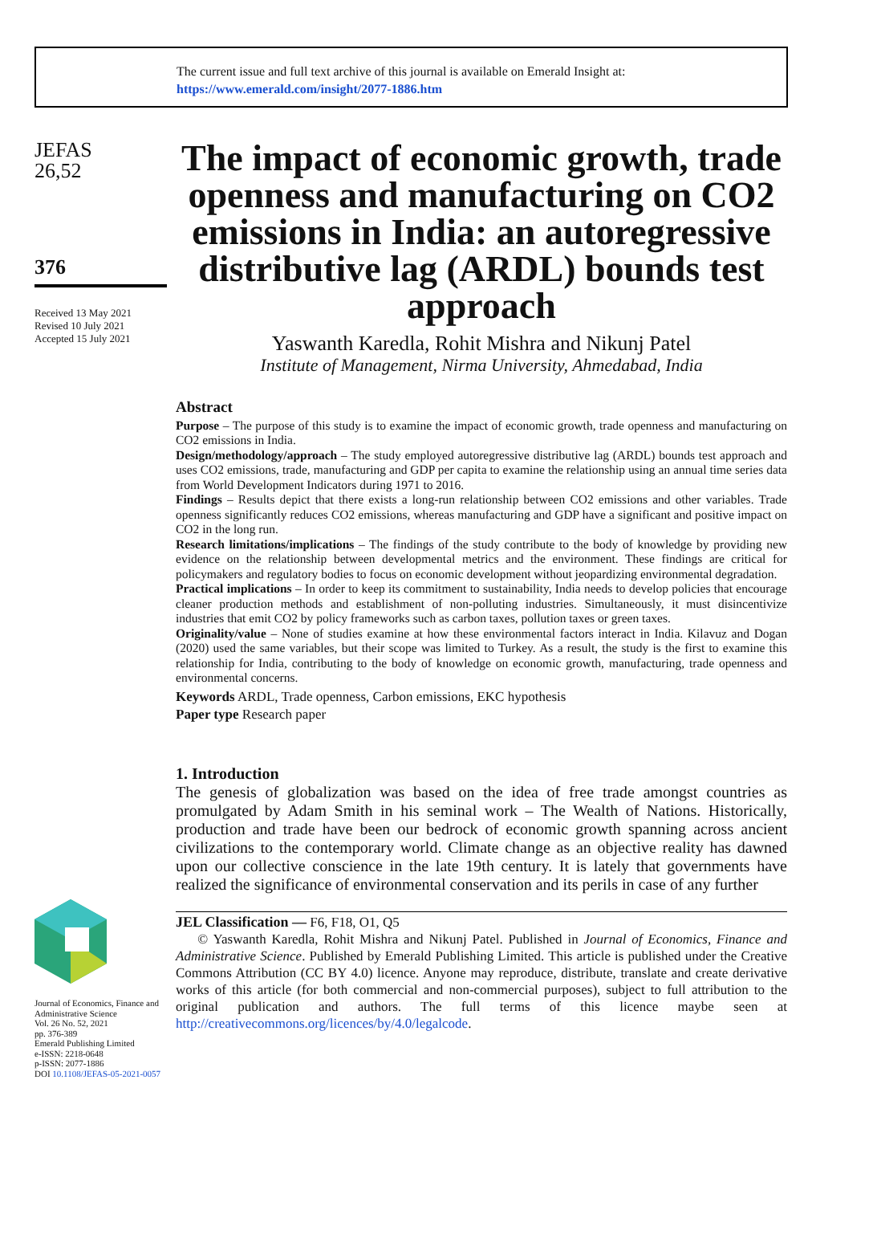The current issue and full text archive of this journal is available on Emerald Insight at:
https://www.emerald.com/insight/2077-1886.htm
JEFAS
26,52
376
Received 13 May 2021
Revised 10 July 2021
Accepted 15 July 2021
Journal of Economics, Finance and Administrative Science
Vol. 26 No. 52, 2021
pp. 376-389
Emerald Publishing Limited
e-ISSN: 2218-0648
p-ISSN: 2077-1886
DOI 10.1108/JEFAS-05-2021-0057
The impact of economic growth, trade openness and manufacturing on CO2 emissions in India: an autoregressive distributive lag (ARDL) bounds test approach
Yaswanth Karedla, Rohit Mishra and Nikunj Patel
Institute of Management, Nirma University, Ahmedabad, India
Abstract
Purpose – The purpose of this study is to examine the impact of economic growth, trade openness and manufacturing on CO2 emissions in India.
Design/methodology/approach – The study employed autoregressive distributive lag (ARDL) bounds test approach and uses CO2 emissions, trade, manufacturing and GDP per capita to examine the relationship using an annual time series data from World Development Indicators during 1971 to 2016.
Findings – Results depict that there exists a long-run relationship between CO2 emissions and other variables. Trade openness significantly reduces CO2 emissions, whereas manufacturing and GDP have a significant and positive impact on CO2 in the long run.
Research limitations/implications – The findings of the study contribute to the body of knowledge by providing new evidence on the relationship between developmental metrics and the environment. These findings are critical for policymakers and regulatory bodies to focus on economic development without jeopardizing environmental degradation.
Practical implications – In order to keep its commitment to sustainability, India needs to develop policies that encourage cleaner production methods and establishment of non-polluting industries. Simultaneously, it must disincentivize industries that emit CO2 by policy frameworks such as carbon taxes, pollution taxes or green taxes.
Originality/value – None of studies examine at how these environmental factors interact in India. Kilavuz and Dogan (2020) used the same variables, but their scope was limited to Turkey. As a result, the study is the first to examine this relationship for India, contributing to the body of knowledge on economic growth, manufacturing, trade openness and environmental concerns.
Keywords ARDL, Trade openness, Carbon emissions, EKC hypothesis
Paper type Research paper
1. Introduction
The genesis of globalization was based on the idea of free trade amongst countries as promulgated by Adam Smith in his seminal work – The Wealth of Nations. Historically, production and trade have been our bedrock of economic growth spanning across ancient civilizations to the contemporary world. Climate change as an objective reality has dawned upon our collective conscience in the late 19th century. It is lately that governments have realized the significance of environmental conservation and its perils in case of any further
JEL Classification — F6, F18, O1, Q5
© Yaswanth Karedla, Rohit Mishra and Nikunj Patel. Published in Journal of Economics, Finance and Administrative Science. Published by Emerald Publishing Limited. This article is published under the Creative Commons Attribution (CC BY 4.0) licence. Anyone may reproduce, distribute, translate and create derivative works of this article (for both commercial and non-commercial purposes), subject to full attribution to the original publication and authors. The full terms of this licence maybe seen at http://creativecommons.org/licences/by/4.0/legalcode.